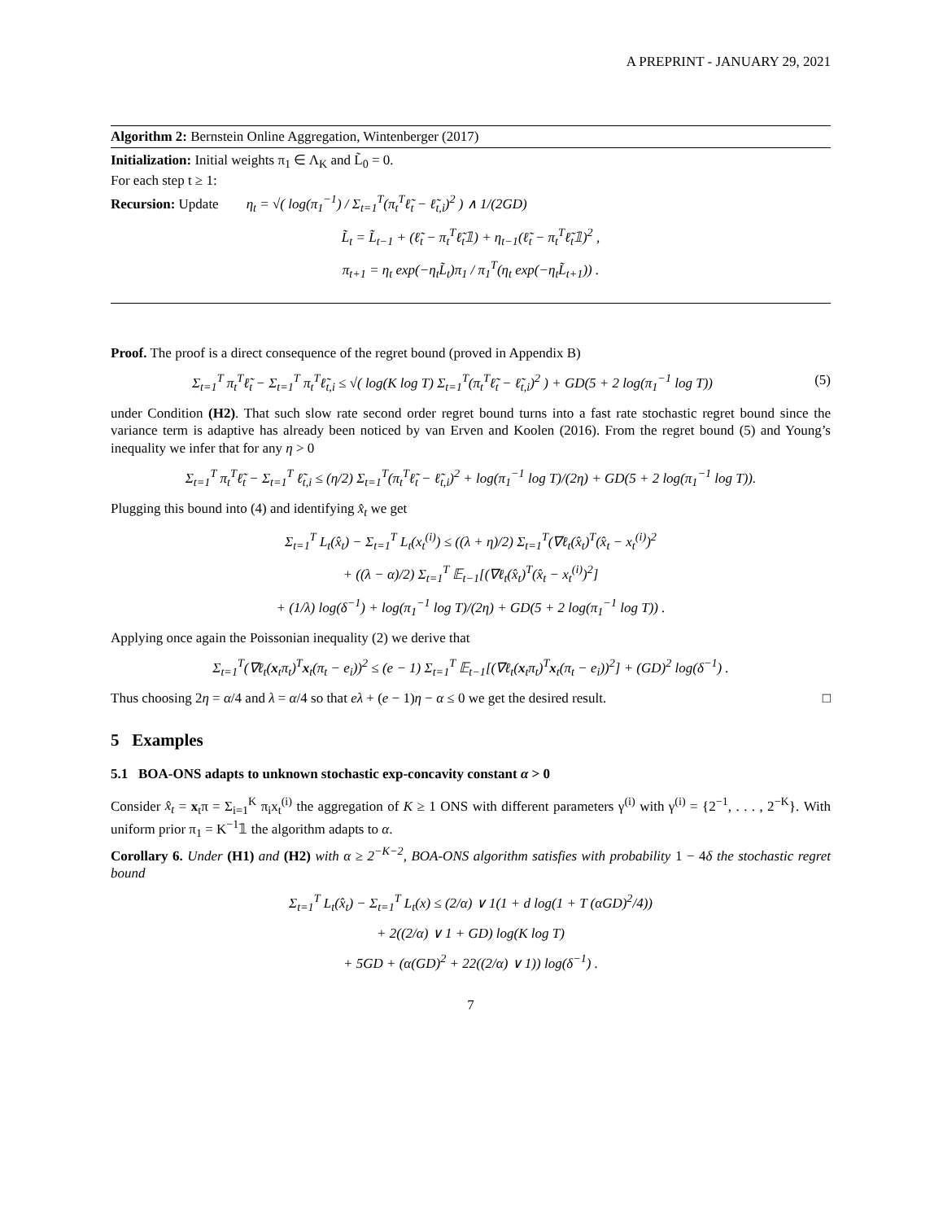A PREPRINT - JANUARY 29, 2021
Algorithm 2: Bernstein Online Aggregation, Wintenberger (2017)
Initialization: Initial weights π<sub>1</sub> ∈ Λ<sub>K</sub> and L̃<sub>0</sub> = 0.
For each step t ≥ 1:
Recursion: Update η<sub>t</sub> = √( log(π<sub>1</sub><sup>−1</sup>) / Σ<sub>t=1</sub><sup>T</sup>(π<sub>t</sub><sup>T</sup>ℓ̃<sub>t</sub> − ℓ̃<sub>t,i</sub>)<sup>2</sup> ) ∧ 1/(2GD)
L̃<sub>t</sub> = L̃<sub>t−1</sub> + (ℓ̃<sub>t</sub> − π<sub>t</sub><sup>T</sup>ℓ̃<sub>t</sub>𝟙) + η<sub>t−1</sub>(ℓ̃<sub>t</sub> − π<sub>t</sub><sup>T</sup>ℓ̃<sub>t</sub>𝟙)<sup>2</sup> ,
π<sub>t+1</sub> = η<sub>t</sub> exp(−η<sub>t</sub>L̃<sub>t</sub>)π<sub>1</sub> / π<sub>1</sub><sup>T</sup>(η<sub>t</sub> exp(−η<sub>t</sub>L̃<sub>t+1</sub>)) .
Proof. The proof is a direct consequence of the regret bound (proved in Appendix B)
Σ<sub>t=1</sub><sup>T</sup> π<sub>t</sub><sup>T</sup>ℓ̃<sub>t</sub> − Σ<sub>t=1</sub><sup>T</sup> π<sub>t</sub><sup>T</sup>ℓ̃<sub>t,i</sub> ≤ √( log(K log T) Σ<sub>t=1</sub><sup>T</sup>(π<sub>t</sub><sup>T</sup>ℓ̃<sub>t</sub> − ℓ̃<sub>t,i</sub>)<sup>2</sup> ) + GD(5 + 2 log(π<sub>1</sub><sup>−1</sup> log T)) (5)
under Condition (H2). That such slow rate second order regret bound turns into a fast rate stochastic regret bound since the variance term is adaptive has already been noticed by van Erven and Koolen (2016). From the regret bound (5) and Young’s inequality we infer that for any η > 0
Σ<sub>t=1</sub><sup>T</sup> π<sub>t</sub><sup>T</sup>ℓ̃<sub>t</sub> − Σ<sub>t=1</sub><sup>T</sup> ℓ̃<sub>t,i</sub> ≤ (η/2) Σ<sub>t=1</sub><sup>T</sup>(π<sub>t</sub><sup>T</sup>ℓ̃<sub>t</sub> − ℓ̃<sub>t,i</sub>)<sup>2</sup> + log(π<sub>1</sub><sup>−1</sup> log T)/(2η) + GD(5 + 2 log(π<sub>1</sub><sup>−1</sup> log T)).
Plugging this bound into (4) and identifying x̂<sub>t</sub> we get
Σ<sub>t=1</sub><sup>T</sup> L<sub>t</sub>(x̂<sub>t</sub>) − Σ<sub>t=1</sub><sup>T</sup> L<sub>t</sub>(x<sub>t</sub><sup>(i)</sup>) ≤ ((λ + η)/2) Σ<sub>t=1</sub><sup>T</sup>(∇ℓ<sub>t</sub>(x̂<sub>t</sub>)<sup>T</sup>(x̂<sub>t</sub> − x<sub>t</sub><sup>(i)</sup>)<sup>2</sup>
+ ((λ − α)/2) Σ<sub>t=1</sub><sup>T</sup> 𝔼<sub>t−1</sub>[(∇ℓ<sub>t</sub>(x̂<sub>t</sub>)<sup>T</sup>(x̂<sub>t</sub> − x<sub>t</sub><sup>(i)</sup>)<sup>2</sup>]
+ (1/λ) log(δ<sup>−1</sup>) + log(π<sub>1</sub><sup>−1</sup> log T)/(2η) + GD(5 + 2 log(π<sub>1</sub><sup>−1</sup> log T)) .
Applying once again the Poissonian inequality (2) we derive that
Σ<sub>t=1</sub><sup>T</sup>(∇ℓ<sub>t</sub>(x<sub>t</sub>π<sub>t</sub>)<sup>T</sup>x<sub>t</sub>(π<sub>t</sub> − e<sub>i</sub>))<sup>2</sup> ≤ (e − 1) Σ<sub>t=1</sub><sup>T</sup> 𝔼<sub>t−1</sub>[(∇ℓ<sub>t</sub>(x<sub>t</sub>π<sub>t</sub>)<sup>T</sup>x<sub>t</sub>(π<sub>t</sub> − e<sub>i</sub>))<sup>2</sup>] + (GD)<sup>2</sup> log(δ<sup>−1</sup>) .
Thus choosing 2η = α/4 and λ = α/4 so that eλ + (e − 1)η − α ≤ 0 we get the desired result. □
5 Examples
5.1 BOA-ONS adapts to unknown stochastic exp-concavity constant α > 0
Consider x̂<sub>t</sub> = x<sub>t</sub>π = Σ<sub>i=1</sub><sup>K</sup> π<sub>i</sub>x<sub>t</sub><sup>(i)</sup> the aggregation of K ≥ 1 ONS with different parameters γ<sup>(i)</sup> with γ<sup>(i)</sup> = {2<sup>−1</sup>, . . . , 2<sup>−K</sup>}. With uniform prior π<sub>1</sub> = K<sup>−1</sup>𝟙 the algorithm adapts to α.
Corollary 6. Under (H1) and (H2) with α ≥ 2<sup>−K−2</sup>, BOA-ONS algorithm satisfies with probability 1 − 4δ the stochastic regret bound
Σ<sub>t=1</sub><sup>T</sup> L<sub>t</sub>(x̂<sub>t</sub>) − Σ<sub>t=1</sub><sup>T</sup> L<sub>t</sub>(x) ≤ (2/α) ∨ 1(1 + d log(1 + T (αGD)<sup>2</sup>/4))
+ 2((2/α) ∨ 1 + GD) log(K log T)
+ 5GD + (α(GD)<sup>2</sup> + 22((2/α) ∨ 1)) log(δ<sup>−1</sup>) .
7